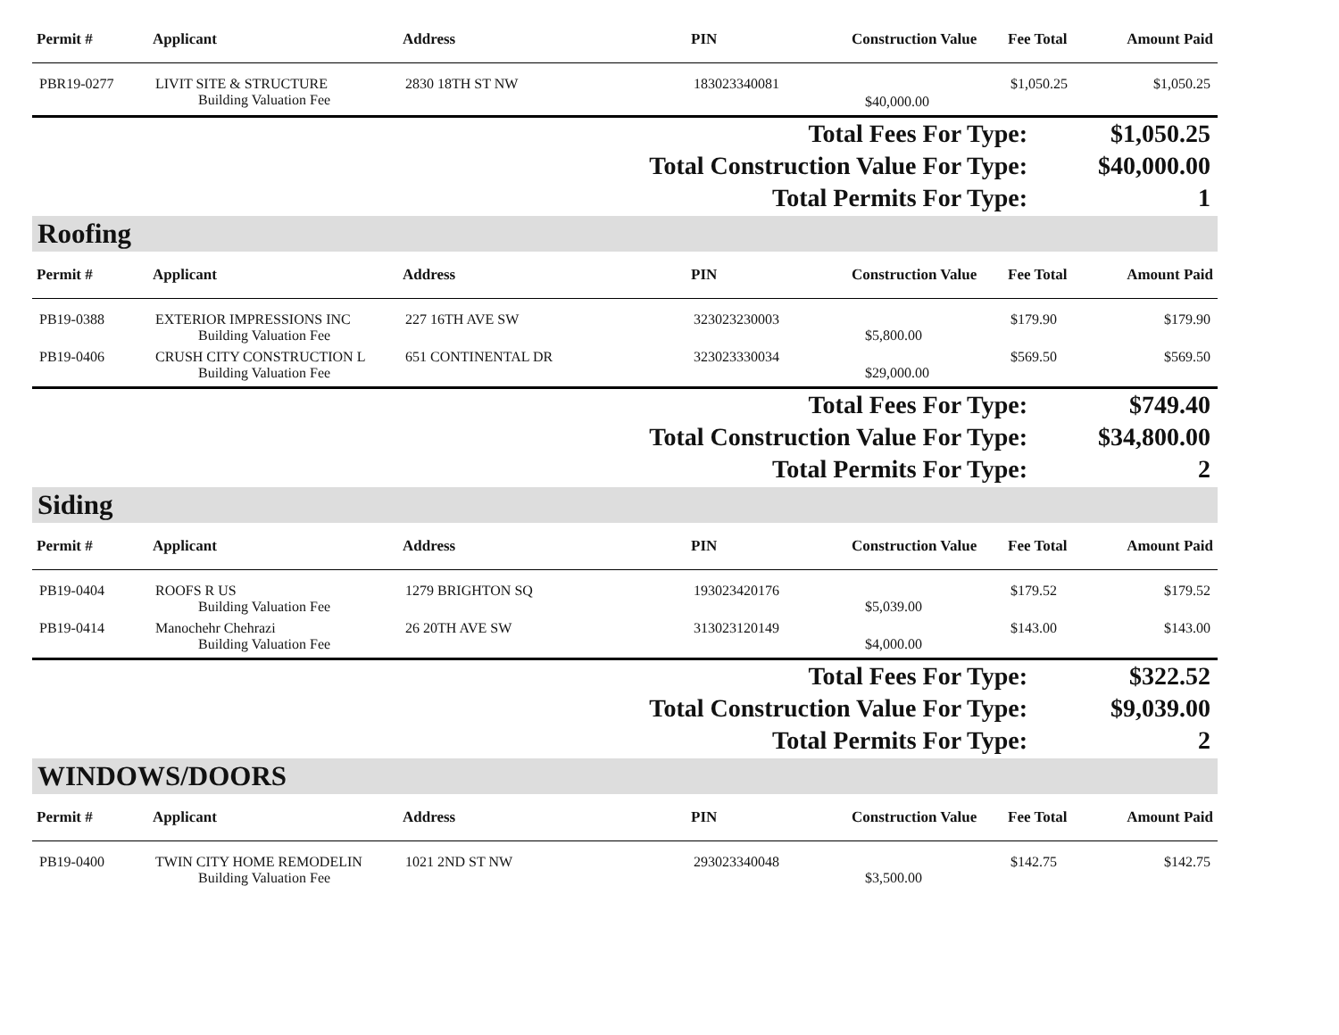| Permit # | Applicant | Address | PIN | Construction Value | Fee Total | Amount Paid |
| --- | --- | --- | --- | --- | --- | --- |
| PBR19-0277 | LIVIT SITE & STRUCTURE | 2830 18TH ST NW | 183023340081 | | $1,050.25 | $1,050.25 |
| | Building Valuation Fee | | | $40,000.00 | | |
| Total Fees For Type: | $1,050.25 |
| Total Construction Value For Type: | $40,000.00 |
| Total Permits For Type: | 1 |
Roofing
| Permit # | Applicant | Address | PIN | Construction Value | Fee Total | Amount Paid |
| --- | --- | --- | --- | --- | --- | --- |
| PB19-0388 | EXTERIOR IMPRESSIONS INC | 227 16TH AVE SW | 323023230003 | | $179.90 | $179.90 |
| | Building Valuation Fee | | | $5,800.00 | | |
| PB19-0406 | CRUSH CITY CONSTRUCTION L | 651 CONTINENTAL DR | 323023330034 | | $569.50 | $569.50 |
| | Building Valuation Fee | | | $29,000.00 | | |
| Total Fees For Type: | $749.40 |
| Total Construction Value For Type: | $34,800.00 |
| Total Permits For Type: | 2 |
Siding
| Permit # | Applicant | Address | PIN | Construction Value | Fee Total | Amount Paid |
| --- | --- | --- | --- | --- | --- | --- |
| PB19-0404 | ROOFS R US | 1279 BRIGHTON SQ | 193023420176 | | $179.52 | $179.52 |
| | Building Valuation Fee | | | $5,039.00 | | |
| PB19-0414 | Manochehr Chehrazi | 26 20TH AVE SW | 313023120149 | | $143.00 | $143.00 |
| | Building Valuation Fee | | | $4,000.00 | | |
| Total Fees For Type: | $322.52 |
| Total Construction Value For Type: | $9,039.00 |
| Total Permits For Type: | 2 |
WINDOWS/DOORS
| Permit # | Applicant | Address | PIN | Construction Value | Fee Total | Amount Paid |
| --- | --- | --- | --- | --- | --- | --- |
| PB19-0400 | TWIN CITY HOME REMODELIN | 1021 2ND ST NW | 293023340048 | | $142.75 | $142.75 |
| | Building Valuation Fee | | | $3,500.00 | | |